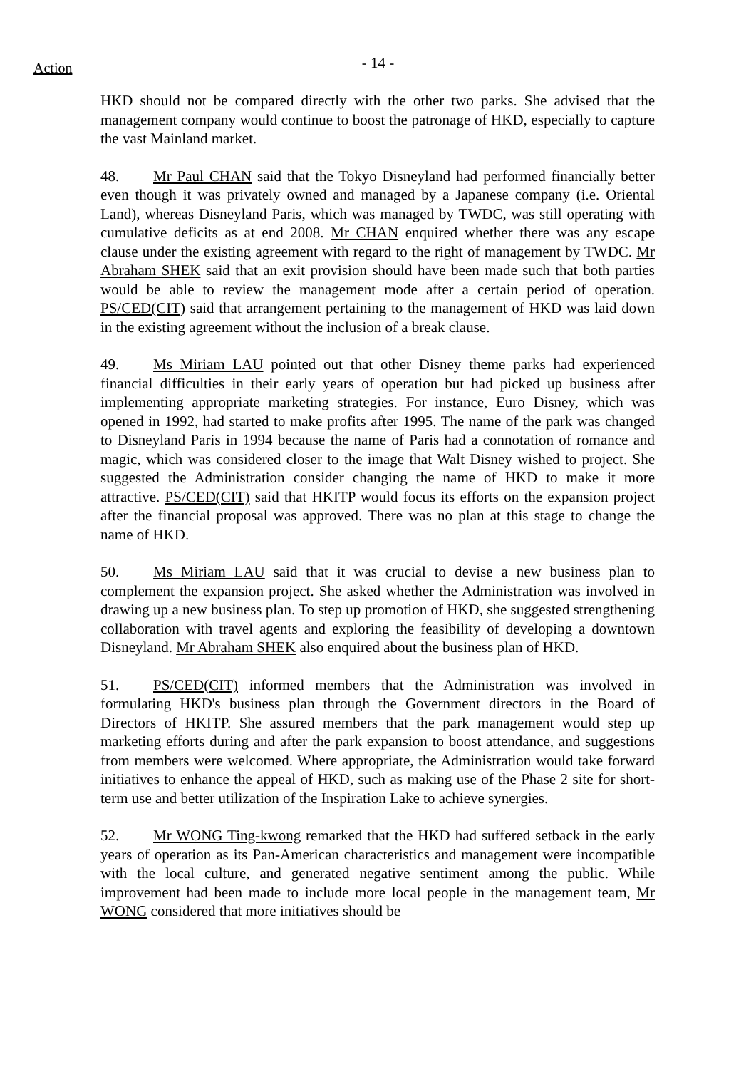Action
- 14 -
HKD should not be compared directly with the other two parks. She advised that the management company would continue to boost the patronage of HKD, especially to capture the vast Mainland market.
48. Mr Paul CHAN said that the Tokyo Disneyland had performed financially better even though it was privately owned and managed by a Japanese company (i.e. Oriental Land), whereas Disneyland Paris, which was managed by TWDC, was still operating with cumulative deficits as at end 2008. Mr CHAN enquired whether there was any escape clause under the existing agreement with regard to the right of management by TWDC. Mr Abraham SHEK said that an exit provision should have been made such that both parties would be able to review the management mode after a certain period of operation. PS/CED(CIT) said that arrangement pertaining to the management of HKD was laid down in the existing agreement without the inclusion of a break clause.
49. Ms Miriam LAU pointed out that other Disney theme parks had experienced financial difficulties in their early years of operation but had picked up business after implementing appropriate marketing strategies. For instance, Euro Disney, which was opened in 1992, had started to make profits after 1995. The name of the park was changed to Disneyland Paris in 1994 because the name of Paris had a connotation of romance and magic, which was considered closer to the image that Walt Disney wished to project. She suggested the Administration consider changing the name of HKD to make it more attractive. PS/CED(CIT) said that HKITP would focus its efforts on the expansion project after the financial proposal was approved. There was no plan at this stage to change the name of HKD.
50. Ms Miriam LAU said that it was crucial to devise a new business plan to complement the expansion project. She asked whether the Administration was involved in drawing up a new business plan. To step up promotion of HKD, she suggested strengthening collaboration with travel agents and exploring the feasibility of developing a downtown Disneyland. Mr Abraham SHEK also enquired about the business plan of HKD.
51. PS/CED(CIT) informed members that the Administration was involved in formulating HKD's business plan through the Government directors in the Board of Directors of HKITP. She assured members that the park management would step up marketing efforts during and after the park expansion to boost attendance, and suggestions from members were welcomed. Where appropriate, the Administration would take forward initiatives to enhance the appeal of HKD, such as making use of the Phase 2 site for short-term use and better utilization of the Inspiration Lake to achieve synergies.
52. Mr WONG Ting-kwong remarked that the HKD had suffered setback in the early years of operation as its Pan-American characteristics and management were incompatible with the local culture, and generated negative sentiment among the public. While improvement had been made to include more local people in the management team, Mr WONG considered that more initiatives should be